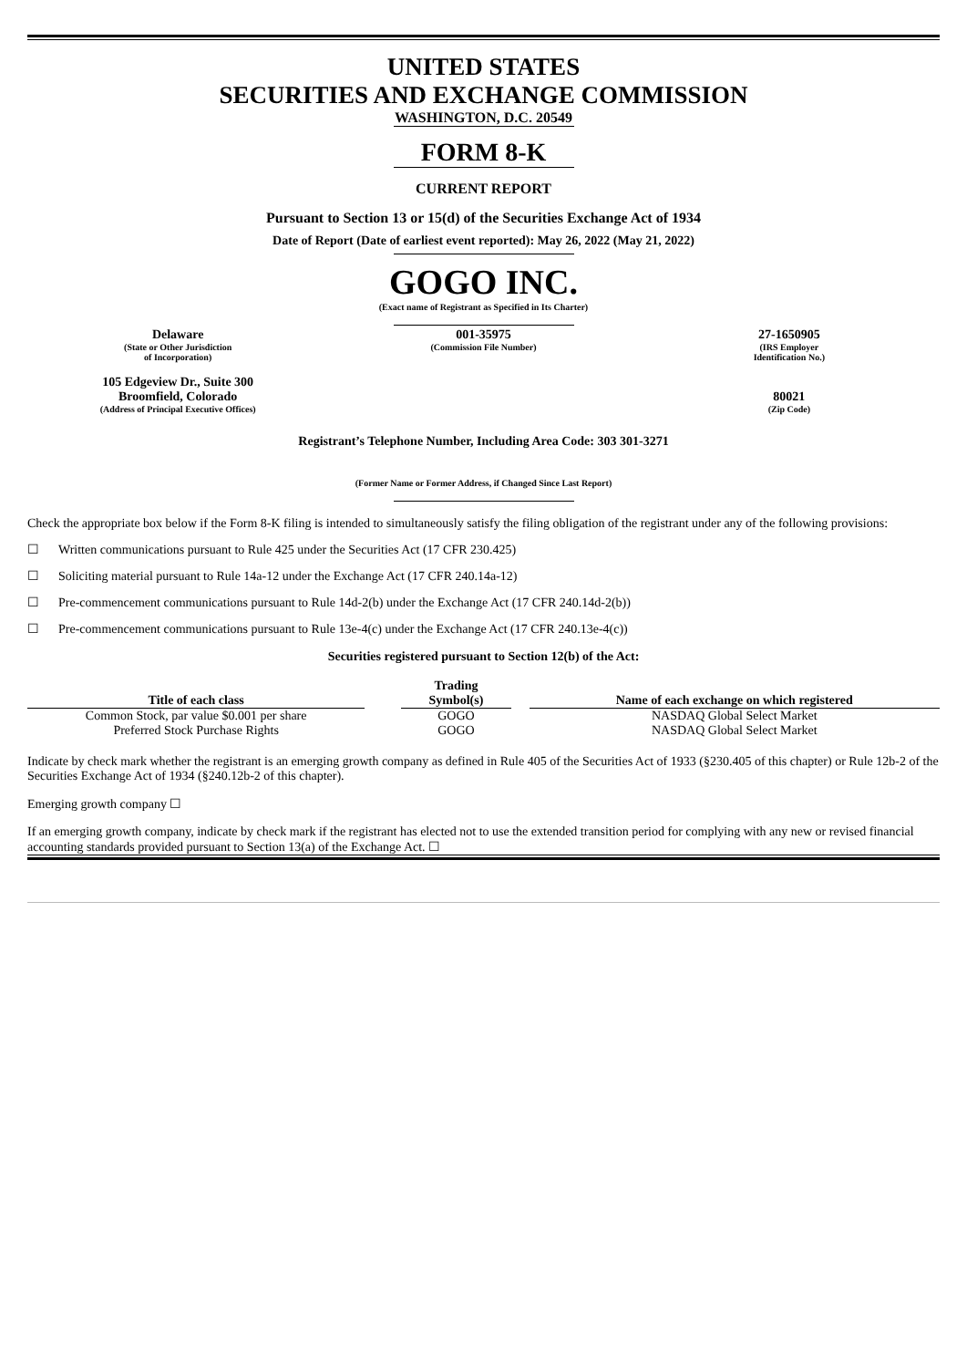UNITED STATES
SECURITIES AND EXCHANGE COMMISSION
WASHINGTON, D.C. 20549
FORM 8-K
CURRENT REPORT
Pursuant to Section 13 or 15(d) of the Securities Exchange Act of 1934
Date of Report (Date of earliest event reported): May 26, 2022 (May 21, 2022)
GOGO INC.
(Exact name of Registrant as Specified in Its Charter)
| Delaware (State or Other Jurisdiction of Incorporation) | 001-35975 (Commission File Number) | 27-1650905 (IRS Employer Identification No.) |
| 105 Edgeview Dr., Suite 300 Broomfield, Colorado (Address of Principal Executive Offices) | | 80021 (Zip Code) |
Registrant’s Telephone Number, Including Area Code: 303 301-3271
(Former Name or Former Address, if Changed Since Last Report)
Check the appropriate box below if the Form 8-K filing is intended to simultaneously satisfy the filing obligation of the registrant under any of the following provisions:
☐ Written communications pursuant to Rule 425 under the Securities Act (17 CFR 230.425)
☐ Soliciting material pursuant to Rule 14a-12 under the Exchange Act (17 CFR 240.14a-12)
☐ Pre-commencement communications pursuant to Rule 14d-2(b) under the Exchange Act (17 CFR 240.14d-2(b))
☐ Pre-commencement communications pursuant to Rule 13e-4(c) under the Exchange Act (17 CFR 240.13e-4(c))
Securities registered pursuant to Section 12(b) of the Act:
| Title of each class | | Trading Symbol(s) | | Name of each exchange on which registered |
| --- | --- | --- | --- | --- |
| Common Stock, par value $0.001 per share | | GOGO | | NASDAQ Global Select Market |
| Preferred Stock Purchase Rights | | GOGO | | NASDAQ Global Select Market |
Indicate by check mark whether the registrant is an emerging growth company as defined in Rule 405 of the Securities Act of 1933 (§230.405 of this chapter) or Rule 12b-2 of the Securities Exchange Act of 1934 (§240.12b-2 of this chapter).
Emerging growth company ☐
If an emerging growth company, indicate by check mark if the registrant has elected not to use the extended transition period for complying with any new or revised financial accounting standards provided pursuant to Section 13(a) of the Exchange Act. ☐